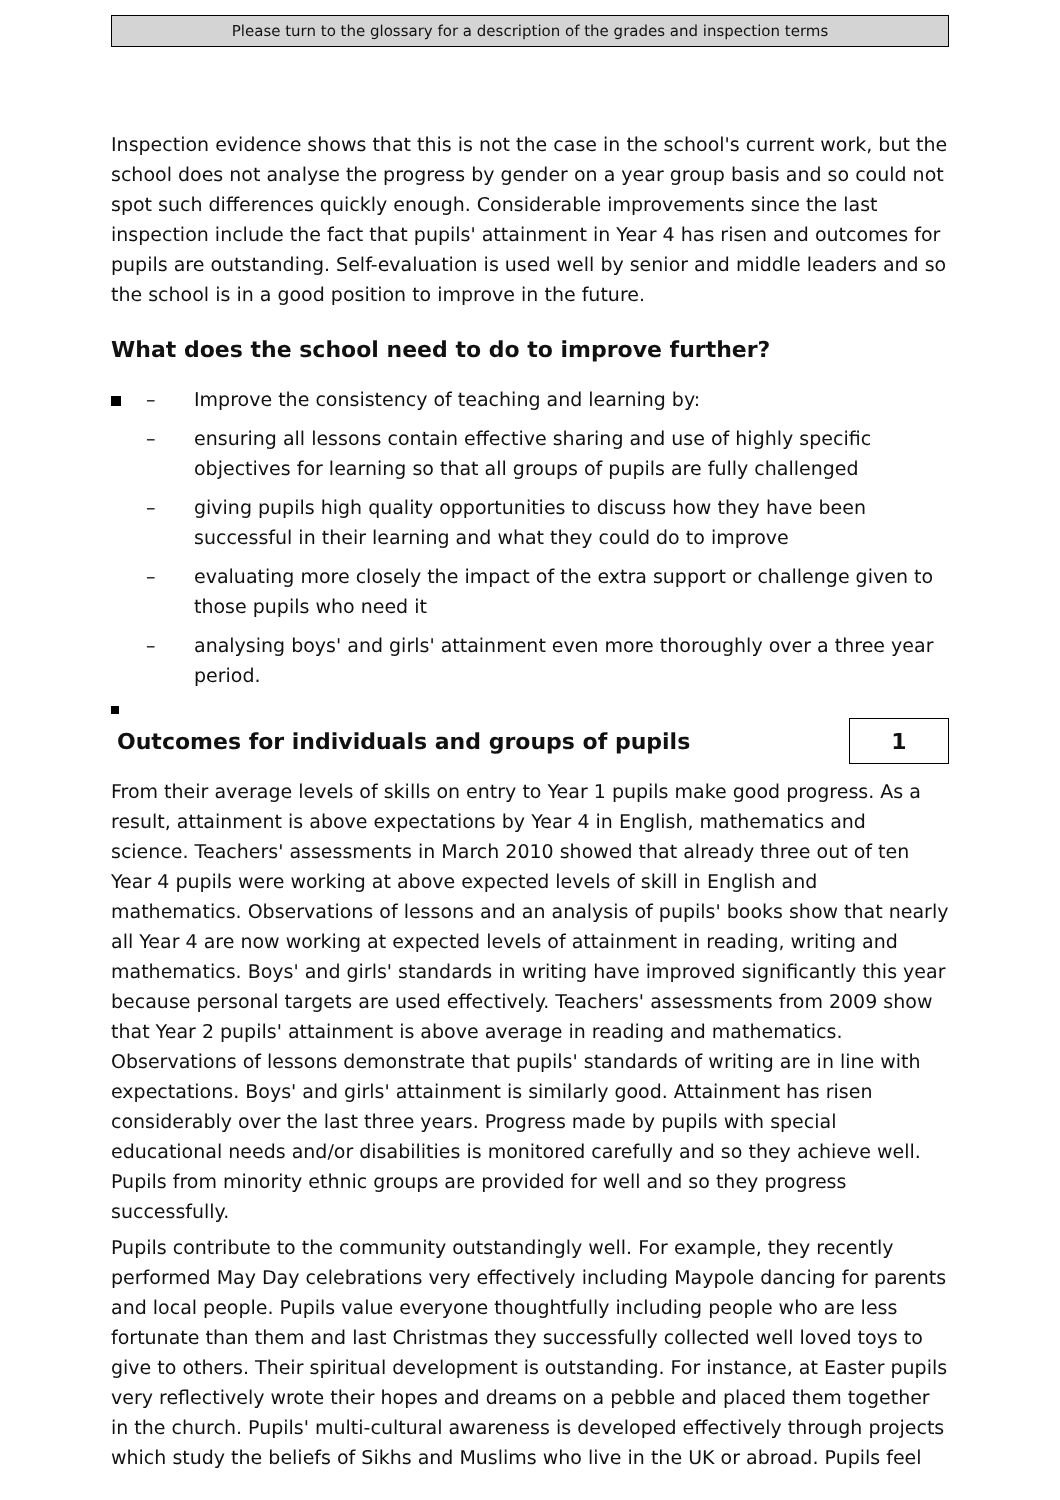Please turn to the glossary for a description of the grades and inspection terms
Inspection evidence shows that this is not the case in the school's current work, but the school does not analyse the progress by gender on a year group basis and so could not spot such differences quickly enough. Considerable improvements since the last inspection include the fact that pupils' attainment in Year 4 has risen and outcomes for pupils are outstanding. Self-evaluation is used well by senior and middle leaders and so the school is in a good position to improve in the future.
What does the school need to do to improve further?
– Improve the consistency of teaching and learning by:
– ensuring all lessons contain effective sharing and use of highly specific objectives for learning so that all groups of pupils are fully challenged
– giving pupils high quality opportunities to discuss how they have been successful in their learning and what they could do to improve
– evaluating more closely the impact of the extra support or challenge given to those pupils who need it
– analysing boys' and girls' attainment even more thoroughly over a three year period.
Outcomes for individuals and groups of pupils
1
From their average levels of skills on entry to Year 1 pupils make good progress. As a result, attainment is above expectations by Year 4 in English, mathematics and science. Teachers' assessments in March 2010 showed that already three out of ten Year 4 pupils were working at above expected levels of skill in English and mathematics. Observations of lessons and an analysis of pupils' books show that nearly all Year 4 are now working at expected levels of attainment in reading, writing and mathematics. Boys' and girls' standards in writing have improved significantly this year because personal targets are used effectively. Teachers' assessments from 2009 show that Year 2 pupils' attainment is above average in reading and mathematics. Observations of lessons demonstrate that pupils' standards of writing are in line with expectations. Boys' and girls' attainment is similarly good. Attainment has risen considerably over the last three years. Progress made by pupils with special educational needs and/or disabilities is monitored carefully and so they achieve well. Pupils from minority ethnic groups are provided for well and so they progress successfully.
Pupils contribute to the community outstandingly well. For example, they recently performed May Day celebrations very effectively including Maypole dancing for parents and local people. Pupils value everyone thoughtfully including people who are less fortunate than them and last Christmas they successfully collected well loved toys to give to others. Their spiritual development is outstanding. For instance, at Easter pupils very reflectively wrote their hopes and dreams on a pebble and placed them together in the church. Pupils' multi-cultural awareness is developed effectively through projects which study the beliefs of Sikhs and Muslims who live in the UK or abroad. Pupils feel